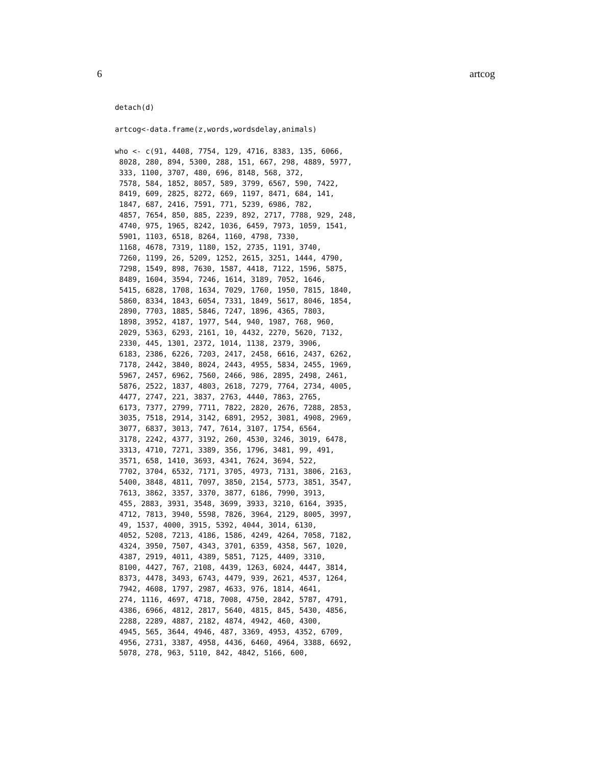6 artcog
detach(d)
artcog<-data.frame(z,words,wordsdelay,animals)
who <- c(91, 4408, 7754, 129, 4716, 8383, 135, 6066,
 8028, 280, 894, 5300, 288, 151, 667, 298, 4889, 5977,
 333, 1100, 3707, 480, 696, 8148, 568, 372,
 7578, 584, 1852, 8057, 589, 3799, 6567, 590, 7422,
 8419, 609, 2825, 8272, 669, 1197, 8471, 684, 141,
 1847, 687, 2416, 7591, 771, 5239, 6986, 782,
 4857, 7654, 850, 885, 2239, 892, 2717, 7788, 929, 248,
 4740, 975, 1965, 8242, 1036, 6459, 7973, 1059, 1541,
 5901, 1103, 6518, 8264, 1160, 4798, 7330,
 1168, 4678, 7319, 1180, 152, 2735, 1191, 3740,
 7260, 1199, 26, 5209, 1252, 2615, 3251, 1444, 4790,
 7298, 1549, 898, 7630, 1587, 4418, 7122, 1596, 5875,
 8489, 1604, 3594, 7246, 1614, 3189, 7052, 1646,
 5415, 6828, 1708, 1634, 7029, 1760, 1950, 7815, 1840,
 5860, 8334, 1843, 6054, 7331, 1849, 5617, 8046, 1854,
 2890, 7703, 1885, 5846, 7247, 1896, 4365, 7803,
 1898, 3952, 4187, 1977, 544, 940, 1987, 768, 960,
 2029, 5363, 6293, 2161, 10, 4432, 2270, 5620, 7132,
 2330, 445, 1301, 2372, 1014, 1138, 2379, 3906,
 6183, 2386, 6226, 7203, 2417, 2458, 6616, 2437, 6262,
 7178, 2442, 3840, 8024, 2443, 4955, 5834, 2455, 1969,
 5967, 2457, 6962, 7560, 2466, 986, 2895, 2498, 2461,
 5876, 2522, 1837, 4803, 2618, 7279, 7764, 2734, 4005,
 4477, 2747, 221, 3837, 2763, 4440, 7863, 2765,
 6173, 7377, 2799, 7711, 7822, 2820, 2676, 7288, 2853,
 3035, 7518, 2914, 3142, 6891, 2952, 3081, 4908, 2969,
 3077, 6837, 3013, 747, 7614, 3107, 1754, 6564,
 3178, 2242, 4377, 3192, 260, 4530, 3246, 3019, 6478,
 3313, 4710, 7271, 3389, 356, 1796, 3481, 99, 491,
 3571, 658, 1410, 3693, 4341, 7624, 3694, 522,
 7702, 3704, 6532, 7171, 3705, 4973, 7131, 3806, 2163,
 5400, 3848, 4811, 7097, 3850, 2154, 5773, 3851, 3547,
 7613, 3862, 3357, 3370, 3877, 6186, 7990, 3913,
 455, 2883, 3931, 3548, 3699, 3933, 3210, 6164, 3935,
 4712, 7813, 3940, 5598, 7826, 3964, 2129, 8005, 3997,
 49, 1537, 4000, 3915, 5392, 4044, 3014, 6130,
 4052, 5208, 7213, 4186, 1586, 4249, 4264, 7058, 7182,
 4324, 3950, 7507, 4343, 3701, 6359, 4358, 567, 1020,
 4387, 2919, 4011, 4389, 5851, 7125, 4409, 3310,
 8100, 4427, 767, 2108, 4439, 1263, 6024, 4447, 3814,
 8373, 4478, 3493, 6743, 4479, 939, 2621, 4537, 1264,
 7942, 4608, 1797, 2987, 4633, 976, 1814, 4641,
 274, 1116, 4697, 4718, 7008, 4750, 2842, 5787, 4791,
 4386, 6966, 4812, 2817, 5640, 4815, 845, 5430, 4856,
 2288, 2289, 4887, 2182, 4874, 4942, 460, 4300,
 4945, 565, 3644, 4946, 487, 3369, 4953, 4352, 6709,
 4956, 2731, 3387, 4958, 4436, 6460, 4964, 3388, 6692,
 5078, 278, 963, 5110, 842, 4842, 5166, 600,